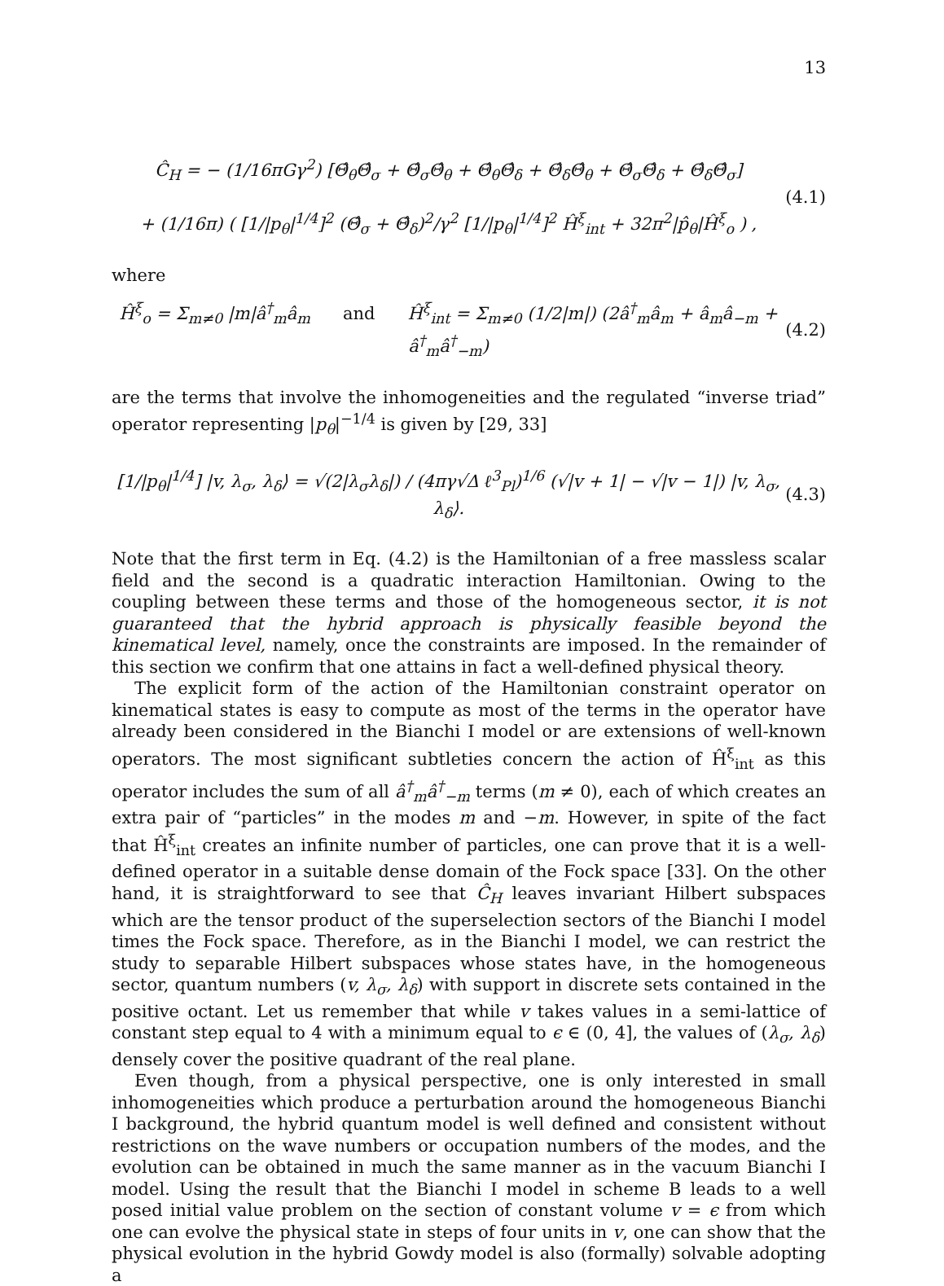13
Ĉ<sub>H</sub> = − (1/16πGγ<sup>2</sup>) [Θ̂<sub>θ</sub>Θ̂<sub>σ</sub> + Θ̂<sub>σ</sub>Θ̂<sub>θ</sub> + Θ̂<sub>θ</sub>Θ̂<sub>δ</sub> + Θ̂<sub>δ</sub>Θ̂<sub>θ</sub> + Θ̂<sub>σ</sub>Θ̂<sub>δ</sub> + Θ̂<sub>δ</sub>Θ̂<sub>σ</sub>]
+ (1/16π) ( [1/|p<sub>θ</sub>|<sup>1/4</sup>]<sup>2</sup> (Θ̂<sub>σ</sub> + Θ̂<sub>δ</sub>)<sup>2</sup>/γ<sup>2</sup> [1/|p<sub>θ</sub>|<sup>1/4</sup>]<sup>2</sup> Ĥ<sup>ξ</sup><sub>int</sub> + 32π<sup>2</sup>|p̂<sub>θ</sub>|Ĥ<sup>ξ</sup><sub>o</sub> ) ,
(4.1)
where
Ĥ<sup>ξ</sup><sub>o</sub> = Σ<sub>m≠0</sub> |m|â<sup>†</sup><sub>m</sub>â<sub>m</sub> and Ĥ<sup>ξ</sup><sub>int</sub> = Σ<sub>m≠0</sub> (1/2|m|) (2â<sup>†</sup><sub>m</sub>â<sub>m</sub> + â<sub>m</sub>â<sub>−m</sub> + â<sup>†</sup><sub>m</sub>â<sup>†</sup><sub>−m</sub>)
(4.2)
are the terms that involve the inhomogeneities and the regulated “inverse triad” operator representing |p<sub>θ</sub>|<sup>−1/4</sup> is given by [29, 33]
[1/|p<sub>θ</sub>|<sup>1/4</sup>] |v, λ<sub>σ</sub>, λ<sub>δ</sub>⟩ = √(2|λ<sub>σ</sub>λ<sub>δ</sub>|) / (4πγ√Δ ℓ<sup>3</sup><sub>Pl</sub>)<sup>1/6</sup> (√|v + 1| − √|v − 1|) |v, λ<sub>σ</sub>, λ<sub>δ</sub>⟩.
(4.3)
Note that the first term in Eq. (4.2) is the Hamiltonian of a free massless scalar field and the second is a quadratic interaction Hamiltonian. Owing to the coupling between these terms and those of the homogeneous sector, it is not guaranteed that the hybrid approach is physically feasible beyond the kinematical level, namely, once the constraints are imposed. In the remainder of this section we confirm that one attains in fact a well-defined physical theory.
The explicit form of the action of the Hamiltonian constraint operator on kinematical states is easy to compute as most of the terms in the operator have already been considered in the Bianchi I model or are extensions of well-known operators. The most significant subtleties concern the action of Ĥ<sup>ξ</sup><sub>int</sub> as this operator includes the sum of all â<sup>†</sup><sub>m</sub>â<sup>†</sup><sub>−m</sub> terms (m ≠ 0), each of which creates an extra pair of “particles” in the modes m and −m. However, in spite of the fact that Ĥ<sup>ξ</sup><sub>int</sub> creates an infinite number of particles, one can prove that it is a well-defined operator in a suitable dense domain of the Fock space [33]. On the other hand, it is straightforward to see that Ĉ<sub>H</sub> leaves invariant Hilbert subspaces which are the tensor product of the superselection sectors of the Bianchi I model times the Fock space. Therefore, as in the Bianchi I model, we can restrict the study to separable Hilbert subspaces whose states have, in the homogeneous sector, quantum numbers (v, λ<sub>σ</sub>, λ<sub>δ</sub>) with support in discrete sets contained in the positive octant. Let us remember that while v takes values in a semi-lattice of constant step equal to 4 with a minimum equal to ϵ ∈ (0, 4], the values of (λ<sub>σ</sub>, λ<sub>δ</sub>) densely cover the positive quadrant of the real plane.
Even though, from a physical perspective, one is only interested in small inhomogeneities which produce a perturbation around the homogeneous Bianchi I background, the hybrid quantum model is well defined and consistent without restrictions on the wave numbers or occupation numbers of the modes, and the evolution can be obtained in much the same manner as in the vacuum Bianchi I model. Using the result that the Bianchi I model in scheme B leads to a well posed initial value problem on the section of constant volume v = ϵ from which one can evolve the physical state in steps of four units in v, one can show that the physical evolution in the hybrid Gowdy model is also (formally) solvable adopting a